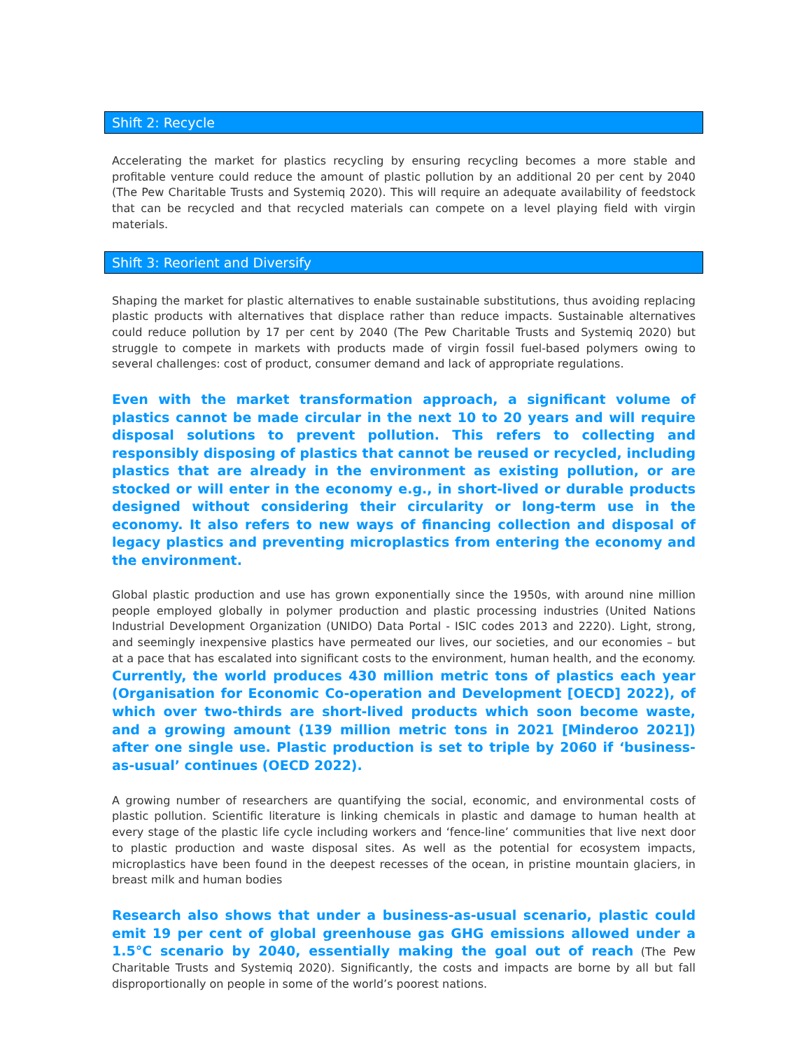Shift 2: Recycle
Accelerating the market for plastics recycling by ensuring recycling becomes a more stable and profitable venture could reduce the amount of plastic pollution by an additional 20 per cent by 2040 (The Pew Charitable Trusts and Systemiq 2020). This will require an adequate availability of feedstock that can be recycled and that recycled materials can compete on a level playing field with virgin materials.
Shift 3: Reorient and Diversify
Shaping the market for plastic alternatives to enable sustainable substitutions, thus avoiding replacing plastic products with alternatives that displace rather than reduce impacts. Sustainable alternatives could reduce pollution by 17 per cent by 2040 (The Pew Charitable Trusts and Systemiq 2020) but struggle to compete in markets with products made of virgin fossil fuel-based polymers owing to several challenges: cost of product, consumer demand and lack of appropriate regulations.
Even with the market transformation approach, a significant volume of plastics cannot be made circular in the next 10 to 20 years and will require disposal solutions to prevent pollution. This refers to collecting and responsibly disposing of plastics that cannot be reused or recycled, including plastics that are already in the environment as existing pollution, or are stocked or will enter in the economy e.g., in short-lived or durable products designed without considering their circularity or long-term use in the economy. It also refers to new ways of financing collection and disposal of legacy plastics and preventing microplastics from entering the economy and the environment.
Global plastic production and use has grown exponentially since the 1950s, with around nine million people employed globally in polymer production and plastic processing industries (United Nations Industrial Development Organization (UNIDO) Data Portal - ISIC codes 2013 and 2220). Light, strong, and seemingly inexpensive plastics have permeated our lives, our societies, and our economies – but at a pace that has escalated into significant costs to the environment, human health, and the economy. Currently, the world produces 430 million metric tons of plastics each year (Organisation for Economic Co-operation and Development [OECD] 2022), of which over two-thirds are short-lived products which soon become waste, and a growing amount (139 million metric tons in 2021 [Minderoo 2021]) after one single use. Plastic production is set to triple by 2060 if ‘business-as-usual’ continues (OECD 2022).
A growing number of researchers are quantifying the social, economic, and environmental costs of plastic pollution. Scientific literature is linking chemicals in plastic and damage to human health at every stage of the plastic life cycle including workers and ‘fence-line’ communities that live next door to plastic production and waste disposal sites. As well as the potential for ecosystem impacts, microplastics have been found in the deepest recesses of the ocean, in pristine mountain glaciers, in breast milk and human bodies
Research also shows that under a business-as-usual scenario, plastic could emit 19 per cent of global greenhouse gas GHG emissions allowed under a 1.5°C scenario by 2040, essentially making the goal out of reach (The Pew Charitable Trusts and Systemiq 2020). Significantly, the costs and impacts are borne by all but fall disproportionally on people in some of the world’s poorest nations.